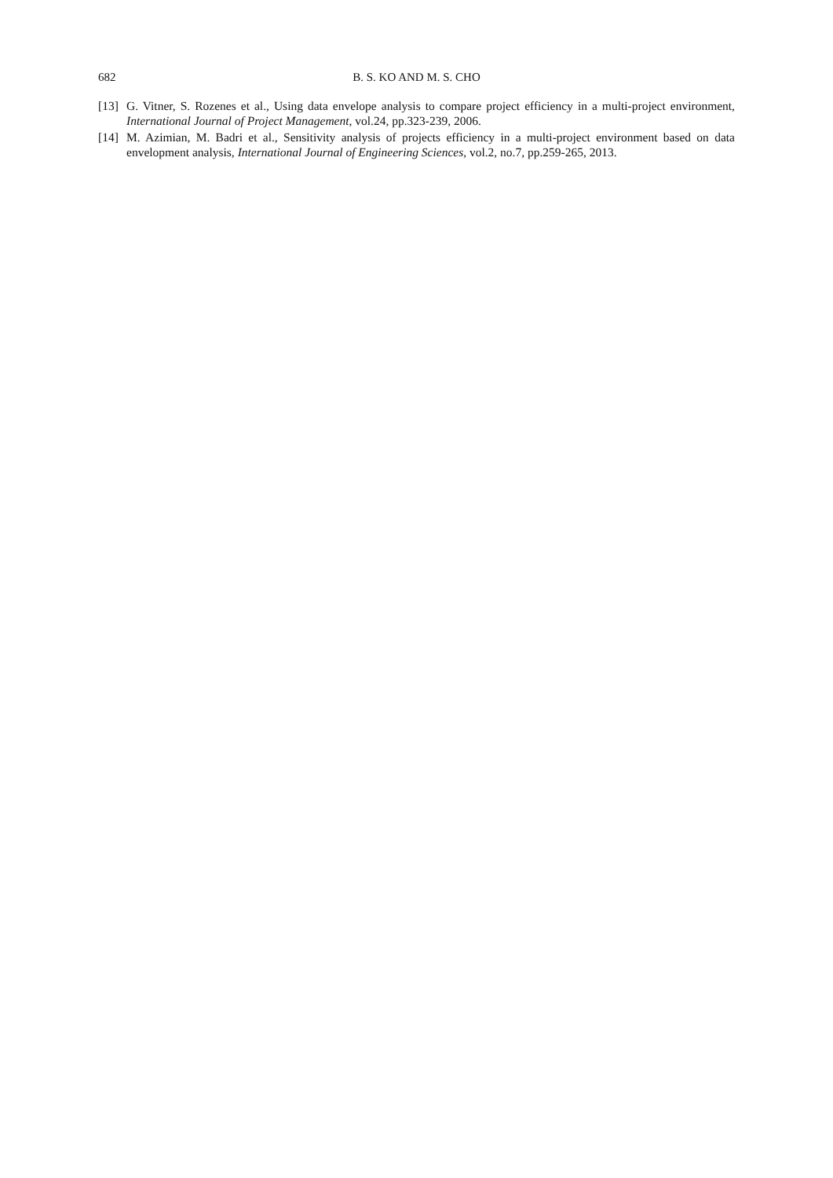682 B. S. KO AND M. S. CHO
[13] G. Vitner, S. Rozenes et al., Using data envelope analysis to compare project efficiency in a multi-project environment, International Journal of Project Management, vol.24, pp.323-239, 2006.
[14] M. Azimian, M. Badri et al., Sensitivity analysis of projects efficiency in a multi-project environment based on data envelopment analysis, International Journal of Engineering Sciences, vol.2, no.7, pp.259-265, 2013.